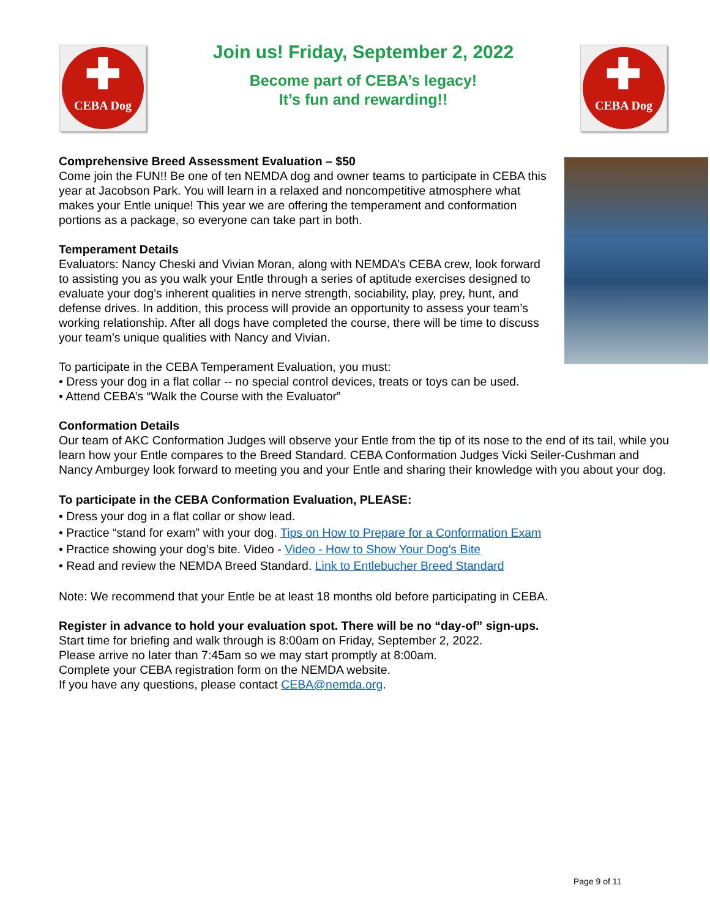✚
CEBA Dog
Join us! Friday, September 2, 2022
Become part of CEBA’s legacy!
It’s fun and rewarding!!
✚
CEBA Dog
Comprehensive Breed Assessment Evaluation – $50
Come join the FUN!! Be one of ten NEMDA dog and owner teams to participate in CEBA this year at Jacobson Park. You will learn in a relaxed and noncompetitive atmosphere what makes your Entle unique! This year we are offering the temperament and conformation portions as a package, so everyone can take part in both.
Temperament Details
Evaluators: Nancy Cheski and Vivian Moran, along with NEMDA’s CEBA crew, look forward to assisting you as you walk your Entle through a series of aptitude exercises designed to evaluate your dog’s inherent qualities in nerve strength, sociability, play, prey, hunt, and defense drives. In addition, this process will provide an opportunity to assess your team’s working relationship. After all dogs have completed the course, there will be time to discuss your team’s unique qualities with Nancy and Vivian.
To participate in the CEBA Temperament Evaluation, you must:
• Dress your dog in a flat collar -- no special control devices, treats or toys can be used.
• Attend CEBA’s “Walk the Course with the Evaluator”
Conformation Details
Our team of AKC Conformation Judges will observe your Entle from the tip of its nose to the end of its tail, while you learn how your Entle compares to the Breed Standard. CEBA Conformation Judges Vicki Seiler-Cushman and Nancy Amburgey look forward to meeting you and your Entle and sharing their knowledge with you about your dog.
To participate in the CEBA Conformation Evaluation, PLEASE:
• Dress your dog in a flat collar or show lead.
• Practice “stand for exam” with your dog. Tips on How to Prepare for a Conformation Exam
• Practice showing your dog’s bite. Video - Video - How to Show Your Dog's Bite
• Read and review the NEMDA Breed Standard. Link to Entlebucher Breed Standard
Note: We recommend that your Entle be at least 18 months old before participating in CEBA.
Register in advance to hold your evaluation spot. There will be no “day-of” sign-ups.
Start time for briefing and walk through is 8:00am on Friday, September 2, 2022.
Please arrive no later than 7:45am so we may start promptly at 8:00am.
Complete your CEBA registration form on the NEMDA website.
If you have any questions, please contact CEBA@nemda.org.
Page 9 of 11